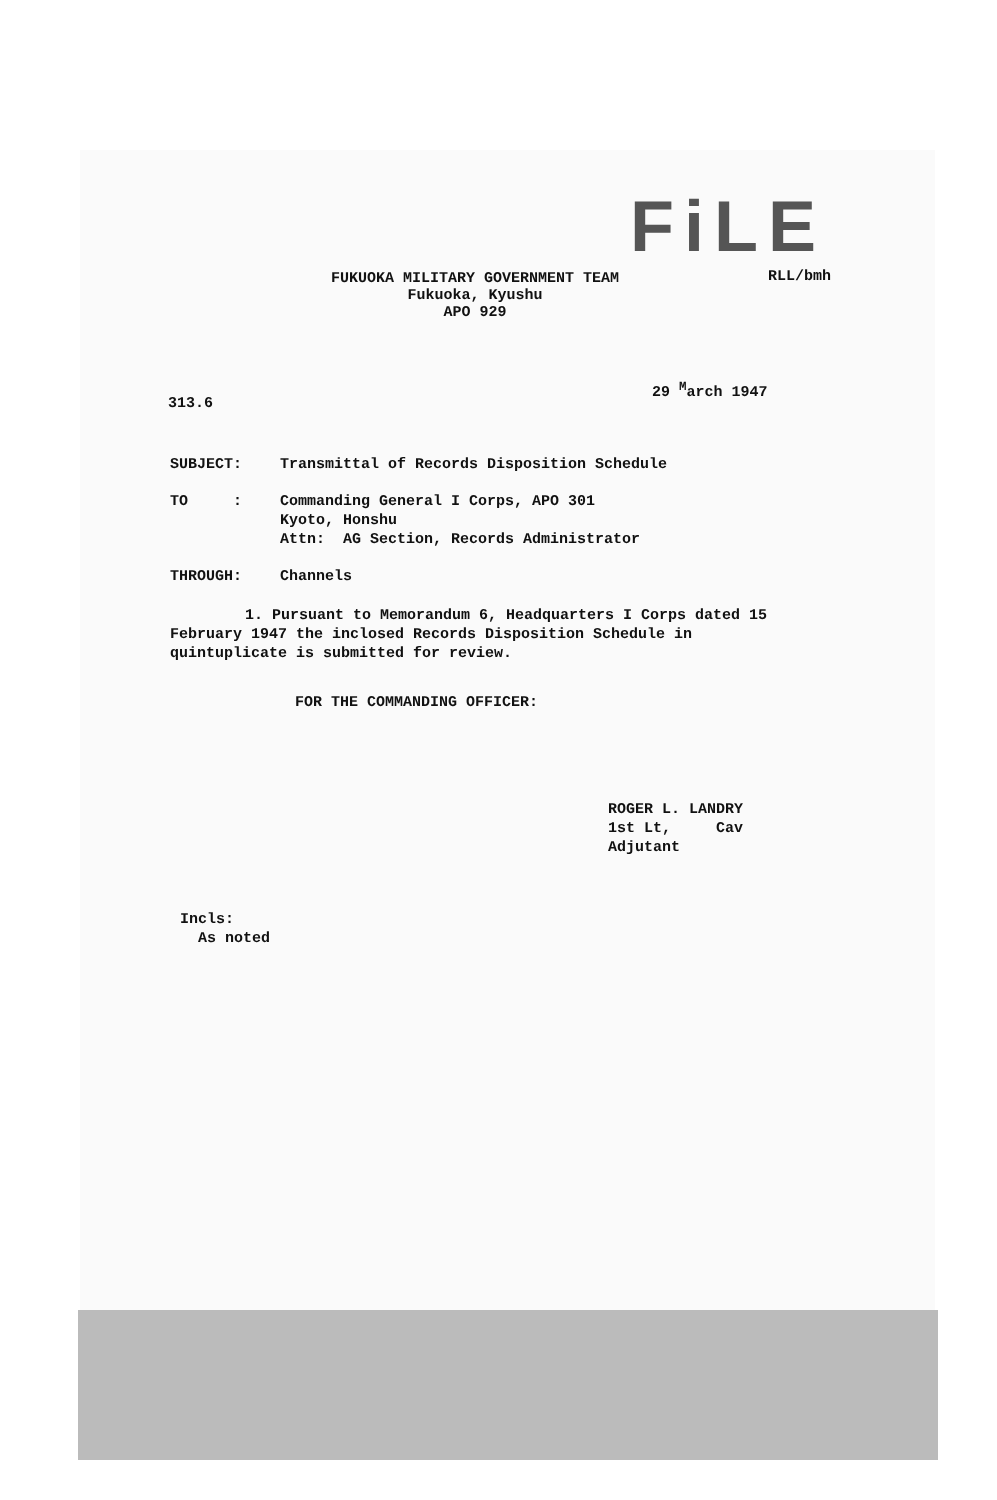FiLE
FUKUOKA MILITARY GOVERNMENT TEAM
Fukuoka, Kyushu
APO 929
RLL/bmh
313.6
29 <sup>M</sup>arch 1947
SUBJECT: Transmittal of Records Disposition Schedule
TO : Commanding General I Corps, APO 301
Kyoto, Honshu
Attn: AG Section, Records Administrator
THROUGH: Channels
1. Pursuant to Memorandum 6, Headquarters I Corps dated 15 February 1947 the inclosed Records Disposition Schedule in quintuplicate is submitted for review.
FOR THE COMMANDING OFFICER:
ROGER L. LANDRY
1st Lt, Cav
Adjutant
Incls:
As noted